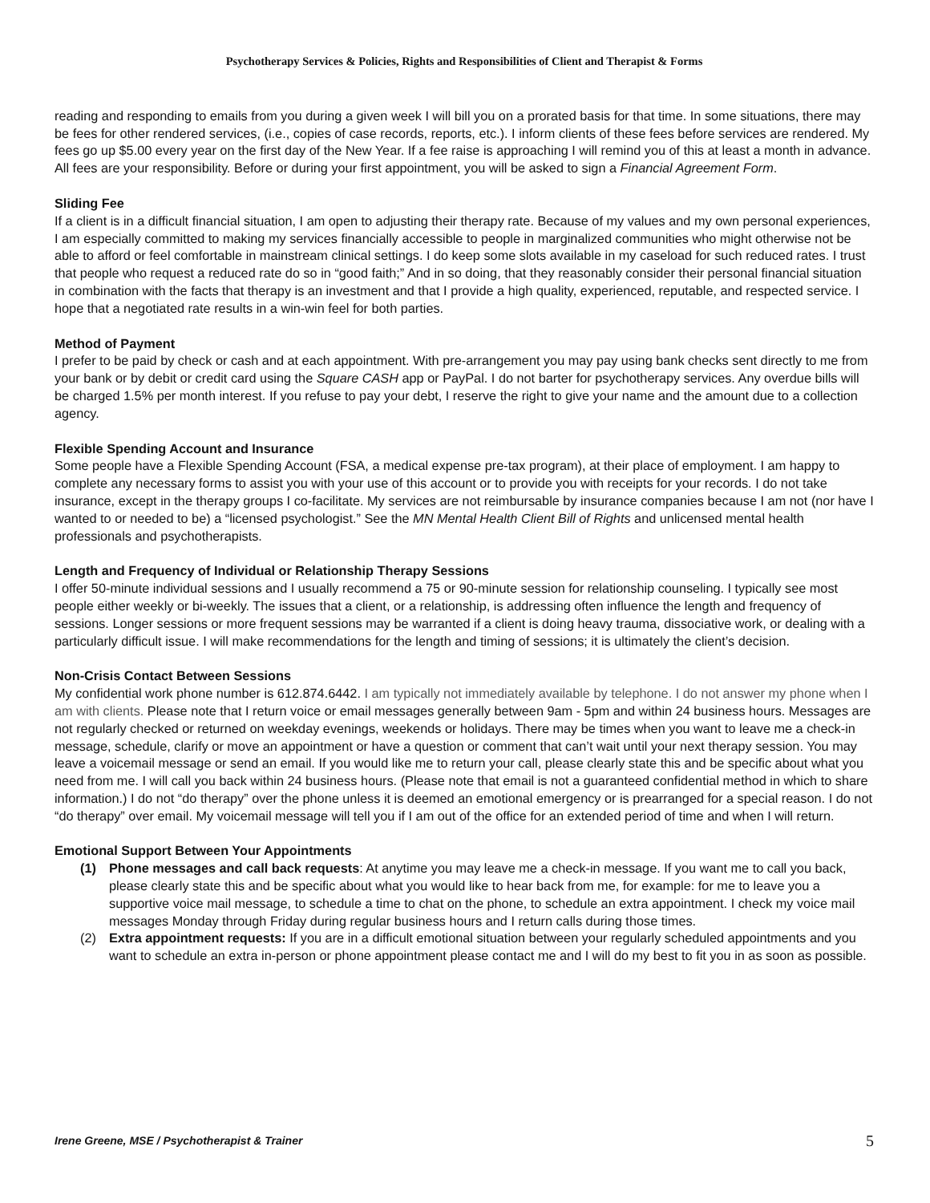Psychotherapy Services & Policies, Rights and Responsibilities of Client and Therapist & Forms
reading and responding to emails from you during a given week I will bill you on a prorated basis for that time. In some situations, there may be fees for other rendered services, (i.e., copies of case records, reports, etc.). I inform clients of these fees before services are rendered. My fees go up $5.00 every year on the first day of the New Year. If a fee raise is approaching I will remind you of this at least a month in advance. All fees are your responsibility. Before or during your first appointment, you will be asked to sign a Financial Agreement Form.
Sliding Fee
If a client is in a difficult financial situation, I am open to adjusting their therapy rate. Because of my values and my own personal experiences, I am especially committed to making my services financially accessible to people in marginalized communities who might otherwise not be able to afford or feel comfortable in mainstream clinical settings. I do keep some slots available in my caseload for such reduced rates. I trust that people who request a reduced rate do so in “good faith;” And in so doing, that they reasonably consider their personal financial situation in combination with the facts that therapy is an investment and that I provide a high quality, experienced, reputable, and respected service. I hope that a negotiated rate results in a win-win feel for both parties.
Method of Payment
I prefer to be paid by check or cash and at each appointment. With pre-arrangement you may pay using bank checks sent directly to me from your bank or by debit or credit card using the Square CASH app or PayPal. I do not barter for psychotherapy services. Any overdue bills will be charged 1.5% per month interest. If you refuse to pay your debt, I reserve the right to give your name and the amount due to a collection agency.
Flexible Spending Account and Insurance
Some people have a Flexible Spending Account (FSA, a medical expense pre-tax program), at their place of employment. I am happy to complete any necessary forms to assist you with your use of this account or to provide you with receipts for your records. I do not take insurance, except in the therapy groups I co-facilitate. My services are not reimbursable by insurance companies because I am not (nor have I wanted to or needed to be) a “licensed psychologist.” See the MN Mental Health Client Bill of Rights and unlicensed mental health professionals and psychotherapists.
Length and Frequency of Individual or Relationship Therapy Sessions
I offer 50-minute individual sessions and I usually recommend a 75 or 90-minute session for relationship counseling. I typically see most people either weekly or bi-weekly. The issues that a client, or a relationship, is addressing often influence the length and frequency of sessions. Longer sessions or more frequent sessions may be warranted if a client is doing heavy trauma, dissociative work, or dealing with a particularly difficult issue. I will make recommendations for the length and timing of sessions; it is ultimately the client’s decision.
Non-Crisis Contact Between Sessions
My confidential work phone number is 612.874.6442. I am typically not immediately available by telephone. I do not answer my phone when I am with clients. Please note that I return voice or email messages generally between 9am - 5pm and within 24 business hours. Messages are not regularly checked or returned on weekday evenings, weekends or holidays. There may be times when you want to leave me a check-in message, schedule, clarify or move an appointment or have a question or comment that can’t wait until your next therapy session. You may leave a voicemail message or send an email. If you would like me to return your call, please clearly state this and be specific about what you need from me. I will call you back within 24 business hours. (Please note that email is not a guaranteed confidential method in which to share information.) I do not “do therapy” over the phone unless it is deemed an emotional emergency or is prearranged for a special reason. I do not “do therapy” over email. My voicemail message will tell you if I am out of the office for an extended period of time and when I will return.
Emotional Support Between Your Appointments
(1) Phone messages and call back requests: At anytime you may leave me a check-in message. If you want me to call you back, please clearly state this and be specific about what you would like to hear back from me, for example: for me to leave you a supportive voice mail message, to schedule a time to chat on the phone, to schedule an extra appointment. I check my voice mail messages Monday through Friday during regular business hours and I return calls during those times.
(2) Extra appointment requests: If you are in a difficult emotional situation between your regularly scheduled appointments and you want to schedule an extra in-person or phone appointment please contact me and I will do my best to fit you in as soon as possible.
Irene Greene, MSE / Psychotherapist & Trainer 5